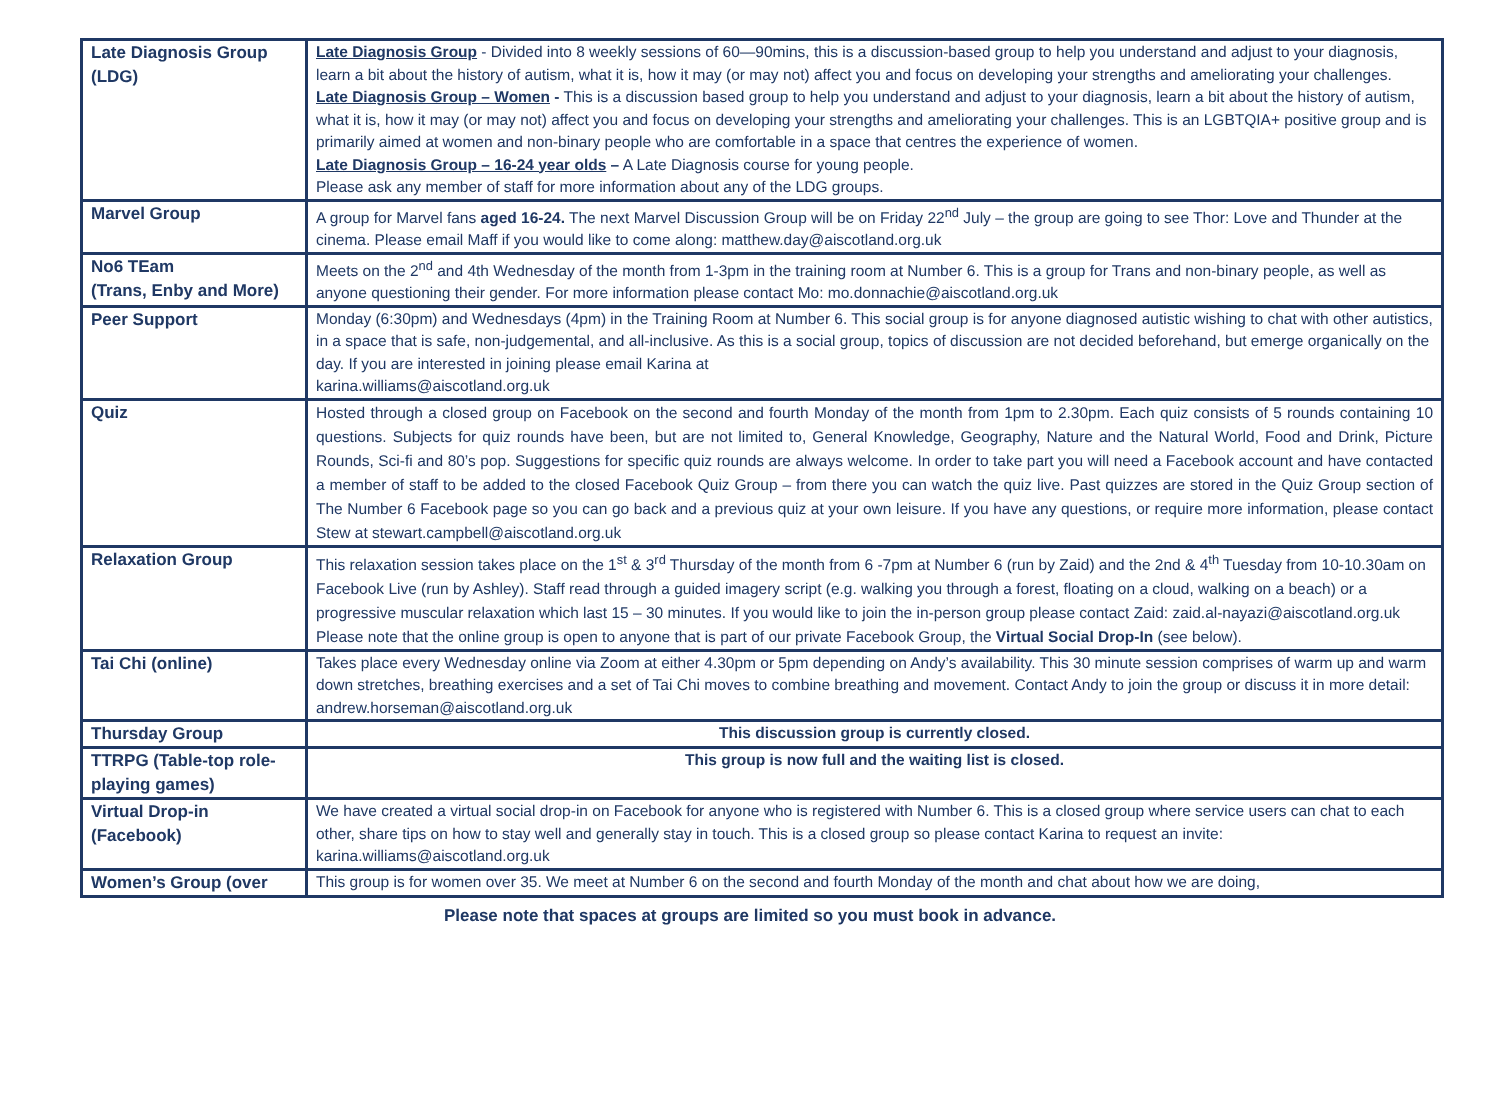| Late Diagnosis Group (LDG) | Late Diagnosis Group - Divided into 8 weekly sessions of 60—90mins, this is a discussion-based group to help you understand and adjust to your diagnosis, learn a bit about the history of autism, what it is, how it may (or may not) affect you and focus on developing your strengths and ameliorating your challenges. Late Diagnosis Group – Women - This is a discussion based group to help you understand and adjust to your diagnosis, learn a bit about the history of autism, what it is, how it may (or may not) affect you and focus on developing your strengths and ameliorating your challenges. This is an LGBTQIA+ positive group and is primarily aimed at women and non-binary people who are comfortable in a space that centres the experience of women. Late Diagnosis Group – 16-24 year olds – A Late Diagnosis course for young people. Please ask any member of staff for more information about any of the LDG groups. |
| Marvel Group | A group for Marvel fans aged 16-24. The next Marvel Discussion Group will be on Friday 22<sup>nd</sup> July – the group are going to see Thor: Love and Thunder at the cinema. Please email Maff if you would like to come along: matthew.day@aiscotland.org.uk |
| No6 TEam (Trans, Enby and More) | Meets on the 2<sup>nd</sup> and 4th Wednesday of the month from 1-3pm in the training room at Number 6. This is a group for Trans and non-binary people, as well as anyone questioning their gender. For more information please contact Mo: mo.donnachie@aiscotland.org.uk |
| Peer Support | Monday (6:30pm) and Wednesdays (4pm) in the Training Room at Number 6. This social group is for anyone diagnosed autistic wishing to chat with other autistics, in a space that is safe, non-judgemental, and all-inclusive. As this is a social group, topics of discussion are not decided beforehand, but emerge organically on the day. If you are interested in joining please email Karina at karina.williams@aiscotland.org.uk |
| Quiz | Hosted through a closed group on Facebook on the second and fourth Monday of the month from 1pm to 2.30pm. Each quiz consists of 5 rounds containing 10 questions. Subjects for quiz rounds have been, but are not limited to, General Knowledge, Geography, Nature and the Natural World, Food and Drink, Picture Rounds, Sci-fi and 80’s pop. Suggestions for specific quiz rounds are always welcome. In order to take part you will need a Facebook account and have contacted a member of staff to be added to the closed Facebook Quiz Group – from there you can watch the quiz live. Past quizzes are stored in the Quiz Group section of The Number 6 Facebook page so you can go back and a previous quiz at your own leisure. If you have any questions, or require more information, please contact Stew at stewart.campbell@aiscotland.org.uk |
| Relaxation Group | This relaxation session takes place on the 1<sup>st</sup> & 3<sup>rd</sup> Thursday of the month from 6 -7pm at Number 6 (run by Zaid) and the 2nd & 4<sup>th</sup> Tuesday from 10-10.30am on Facebook Live (run by Ashley). Staff read through a guided imagery script (e.g. walking you through a forest, floating on a cloud, walking on a beach) or a progressive muscular relaxation which last 15 – 30 minutes. If you would like to join the in-person group please contact Zaid: zaid.al-nayazi@aiscotland.org.uk Please note that the online group is open to anyone that is part of our private Facebook Group, the Virtual Social Drop-In (see below). |
| Tai Chi (online) | Takes place every Wednesday online via Zoom at either 4.30pm or 5pm depending on Andy’s availability. This 30 minute session comprises of warm up and warm down stretches, breathing exercises and a set of Tai Chi moves to combine breathing and movement. Contact Andy to join the group or discuss it in more detail: andrew.horseman@aiscotland.org.uk |
| Thursday Group | This discussion group is currently closed. |
| TTRPG (Table-top role-playing games) | This group is now full and the waiting list is closed. |
| Virtual Drop-in (Facebook) | We have created a virtual social drop-in on Facebook for anyone who is registered with Number 6. This is a closed group where service users can chat to each other, share tips on how to stay well and generally stay in touch. This is a closed group so please contact Karina to request an invite: karina.williams@aiscotland.org.uk |
| Women’s Group (over | This group is for women over 35. We meet at Number 6 on the second and fourth Monday of the month and chat about how we are doing, |
Please note that spaces at groups are limited so you must book in advance.